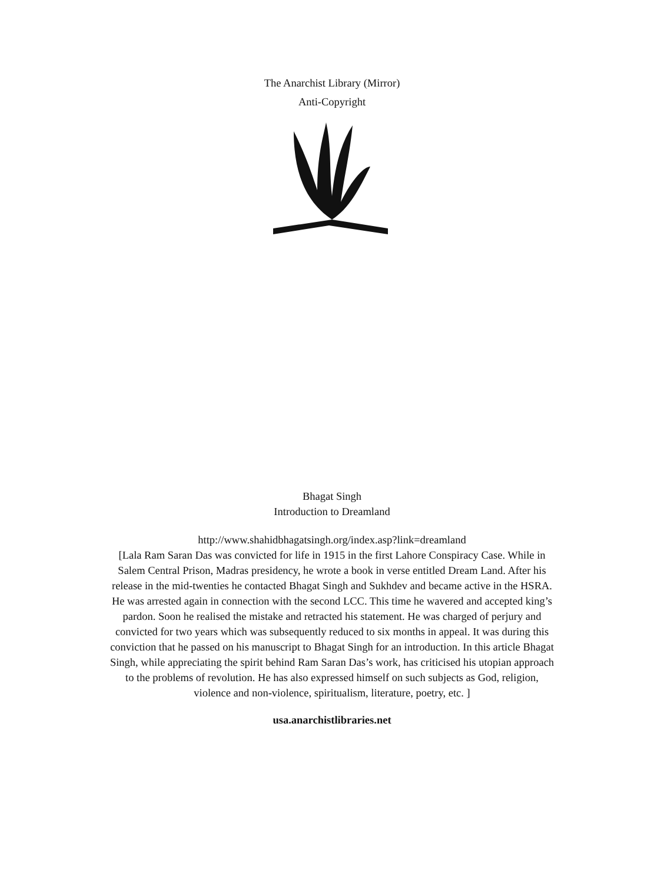The Anarchist Library (Mirror)
Anti-Copyright
Bhagat Singh
Introduction to Dreamland
http://www.shahidbhagatsingh.org/index.asp?link=dreamland
[Lala Ram Saran Das was convicted for life in 1915 in the first Lahore Conspiracy Case. While in Salem Central Prison, Madras presidency, he wrote a book in verse entitled Dream Land. After his release in the mid-twenties he contacted Bhagat Singh and Sukhdev and became active in the HSRA. He was arrested again in connection with the second LCC. This time he wavered and accepted king’s pardon. Soon he realised the mistake and retracted his statement. He was charged of perjury and convicted for two years which was subsequently reduced to six months in appeal. It was during this conviction that he passed on his manuscript to Bhagat Singh for an introduction. In this article Bhagat Singh, while appreciating the spirit behind Ram Saran Das’s work, has criticised his utopian approach to the problems of revolution. He has also expressed himself on such subjects as God, religion, violence and non-violence, spiritualism, literature, poetry, etc. ]
usa.anarchistlibraries.net